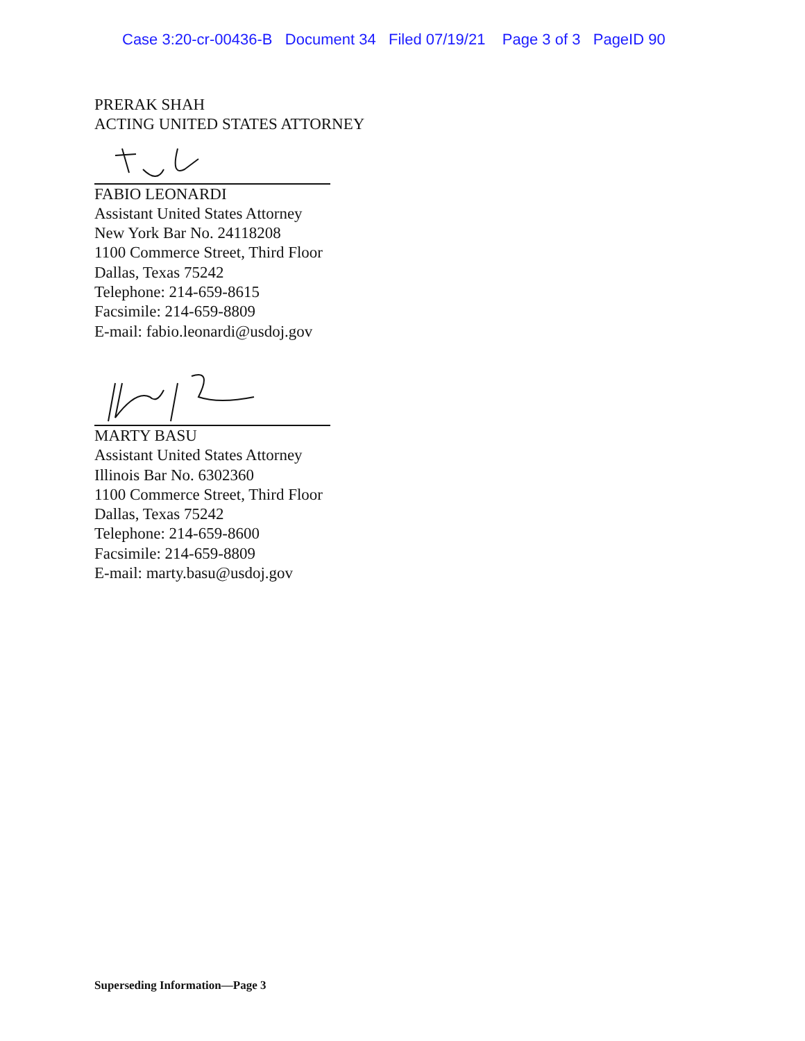Case 3:20-cr-00436-B Document 34 Filed 07/19/21 Page 3 of 3 PageID 90
PRERAK SHAH
ACTING UNITED STATES ATTORNEY
FABIO LEONARDI
Assistant United States Attorney
New York Bar No. 24118208
1100 Commerce Street, Third Floor
Dallas, Texas 75242
Telephone: 214-659-8615
Facsimile: 214-659-8809
E-mail: fabio.leonardi@usdoj.gov
MARTY BASU
Assistant United States Attorney
Illinois Bar No. 6302360
1100 Commerce Street, Third Floor
Dallas, Texas 75242
Telephone: 214-659-8600
Facsimile: 214-659-8809
E-mail: marty.basu@usdoj.gov
Superseding Information—Page 3